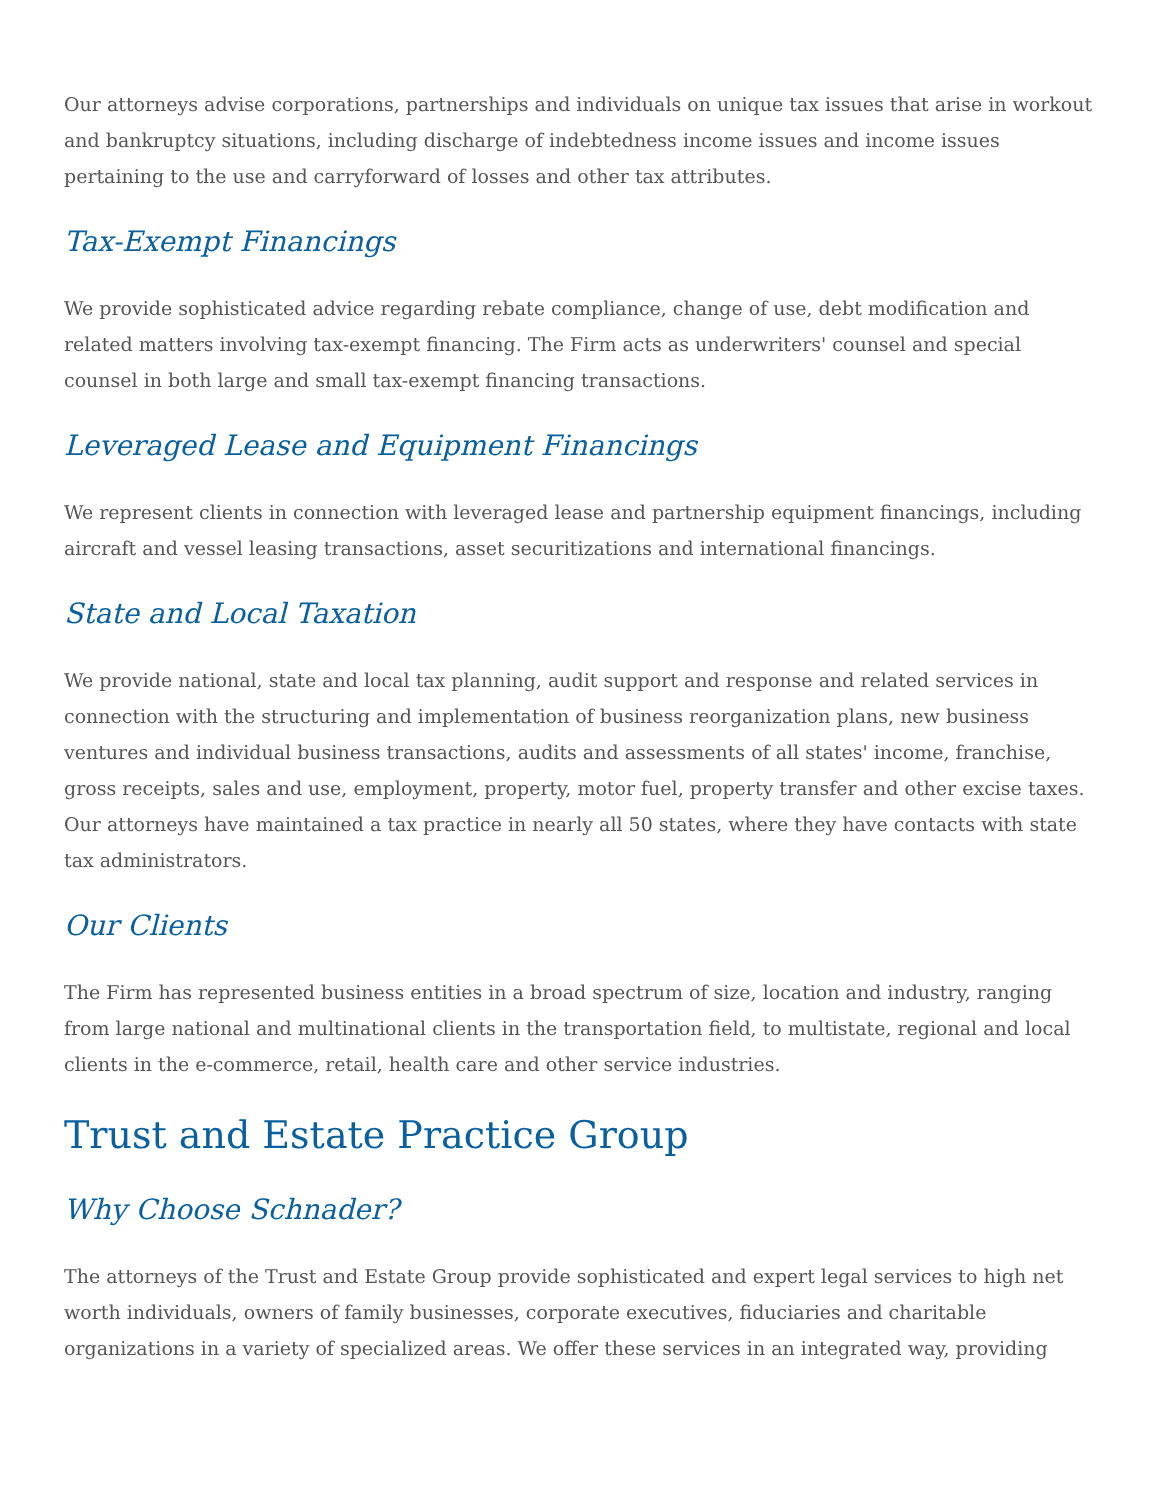Our attorneys advise corporations, partnerships and individuals on unique tax issues that arise in workout and bankruptcy situations, including discharge of indebtedness income issues and income issues pertaining to the use and carryforward of losses and other tax attributes.
Tax-Exempt Financings
We provide sophisticated advice regarding rebate compliance, change of use, debt modification and related matters involving tax-exempt financing. The Firm acts as underwriters' counsel and special counsel in both large and small tax-exempt financing transactions.
Leveraged Lease and Equipment Financings
We represent clients in connection with leveraged lease and partnership equipment financings, including aircraft and vessel leasing transactions, asset securitizations and international financings.
State and Local Taxation
We provide national, state and local tax planning, audit support and response and related services in connection with the structuring and implementation of business reorganization plans, new business ventures and individual business transactions, audits and assessments of all states' income, franchise, gross receipts, sales and use, employment, property, motor fuel, property transfer and other excise taxes. Our attorneys have maintained a tax practice in nearly all 50 states, where they have contacts with state tax administrators.
Our Clients
The Firm has represented business entities in a broad spectrum of size, location and industry, ranging from large national and multinational clients in the transportation field, to multistate, regional and local clients in the e-commerce, retail, health care and other service industries.
Trust and Estate Practice Group
Why Choose Schnader?
The attorneys of the Trust and Estate Group provide sophisticated and expert legal services to high net worth individuals, owners of family businesses, corporate executives, fiduciaries and charitable organizations in a variety of specialized areas. We offer these services in an integrated way, providing